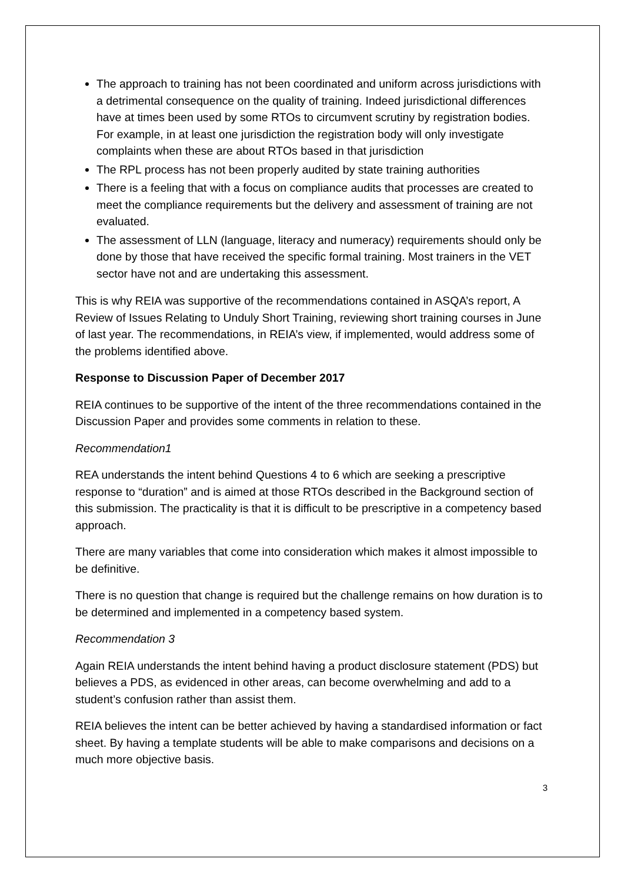The approach to training has not been coordinated and uniform across jurisdictions with a detrimental consequence on the quality of training. Indeed jurisdictional differences have at times been used by some RTOs to circumvent scrutiny by registration bodies. For example, in at least one jurisdiction the registration body will only investigate complaints when these are about RTOs based in that jurisdiction
The RPL process has not been properly audited by state training authorities
There is a feeling that with a focus on compliance audits that processes are created to meet the compliance requirements but the delivery and assessment of training are not evaluated.
The assessment of LLN (language, literacy and numeracy) requirements should only be done by those that have received the specific formal training. Most trainers in the VET sector have not and are undertaking this assessment.
This is why REIA was supportive of the recommendations contained in ASQA’s report, A Review of Issues Relating to Unduly Short Training, reviewing short training courses in June of last year. The recommendations, in REIA’s view, if implemented, would address some of the problems identified above.
Response to Discussion Paper of December 2017
REIA continues to be supportive of the intent of the three recommendations contained in the Discussion Paper and provides some comments in relation to these.
Recommendation1
REA understands the intent behind Questions 4 to 6 which are seeking a prescriptive response to “duration” and is aimed at those RTOs described in the Background section of this submission. The practicality is that it is difficult to be prescriptive in a competency based approach.
There are many variables that come into consideration which makes it almost impossible to be definitive.
There is no question that change is required but the challenge remains on how duration is to be determined and implemented in a competency based system.
Recommendation 3
Again REIA understands the intent behind having a product disclosure statement (PDS) but believes a PDS, as evidenced in other areas, can become overwhelming and add to a student’s confusion rather than assist them.
REIA believes the intent can be better achieved by having a standardised information or fact sheet. By having a template students will be able to make comparisons and decisions on a much more objective basis.
3